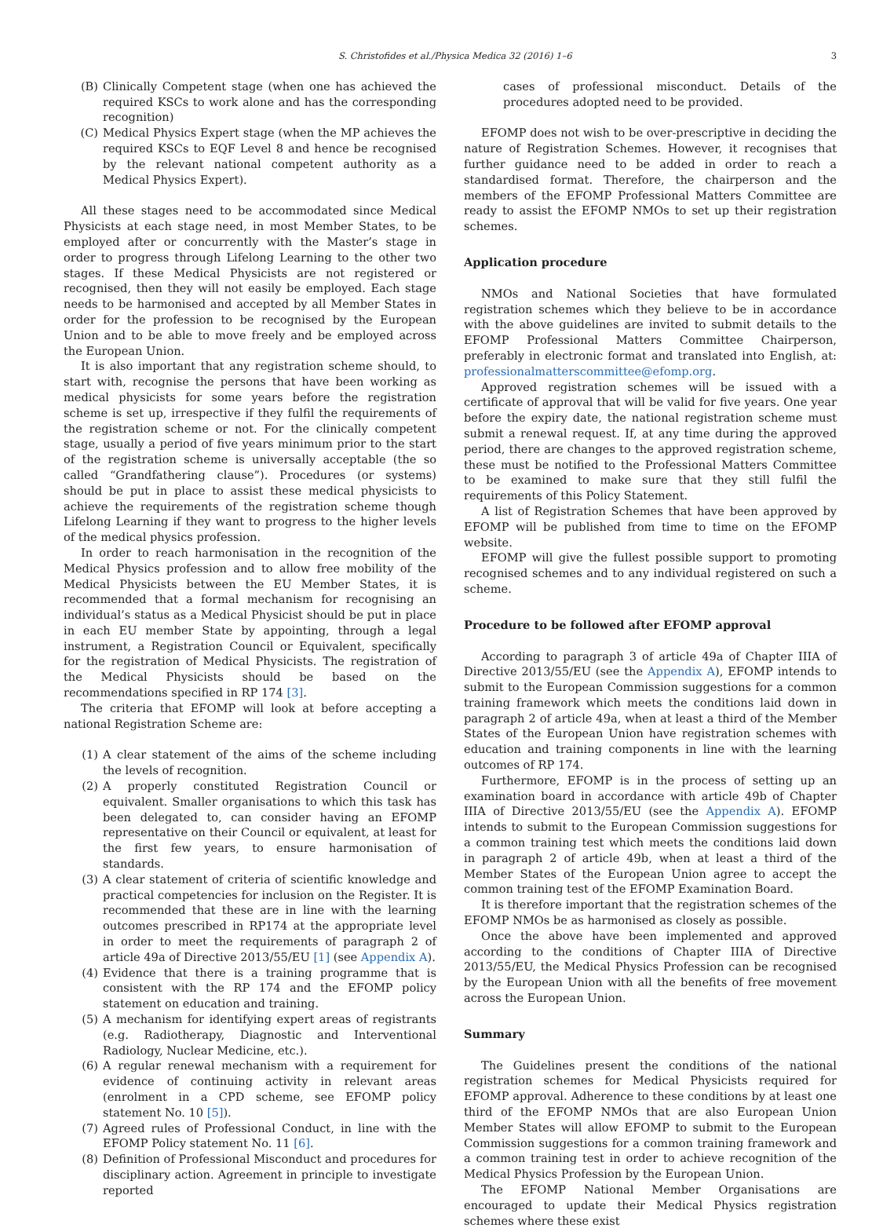S. Christofides et al./Physica Medica 32 (2016) 1–6 3
(B) Clinically Competent stage (when one has achieved the required KSCs to work alone and has the corresponding recognition)
(C) Medical Physics Expert stage (when the MP achieves the required KSCs to EQF Level 8 and hence be recognised by the relevant national competent authority as a Medical Physics Expert).
All these stages need to be accommodated since Medical Physicists at each stage need, in most Member States, to be employed after or concurrently with the Master’s stage in order to progress through Lifelong Learning to the other two stages. If these Medical Physicists are not registered or recognised, then they will not easily be employed. Each stage needs to be harmonised and accepted by all Member States in order for the profession to be recognised by the European Union and to be able to move freely and be employed across the European Union.
It is also important that any registration scheme should, to start with, recognise the persons that have been working as medical physicists for some years before the registration scheme is set up, irrespective if they fulfil the requirements of the registration scheme or not. For the clinically competent stage, usually a period of five years minimum prior to the start of the registration scheme is universally acceptable (the so called “Grandfathering clause”). Procedures (or systems) should be put in place to assist these medical physicists to achieve the requirements of the registration scheme though Lifelong Learning if they want to progress to the higher levels of the medical physics profession.
In order to reach harmonisation in the recognition of the Medical Physics profession and to allow free mobility of the Medical Physicists between the EU Member States, it is recommended that a formal mechanism for recognising an individual’s status as a Medical Physicist should be put in place in each EU member State by appointing, through a legal instrument, a Registration Council or Equivalent, specifically for the registration of Medical Physicists. The registration of the Medical Physicists should be based on the recommendations specified in RP 174 [3].
The criteria that EFOMP will look at before accepting a national Registration Scheme are:
(1) A clear statement of the aims of the scheme including the levels of recognition.
(2) A properly constituted Registration Council or equivalent. Smaller organisations to which this task has been delegated to, can consider having an EFOMP representative on their Council or equivalent, at least for the first few years, to ensure harmonisation of standards.
(3) A clear statement of criteria of scientific knowledge and practical competencies for inclusion on the Register. It is recommended that these are in line with the learning outcomes prescribed in RP174 at the appropriate level in order to meet the requirements of paragraph 2 of article 49a of Directive 2013/55/EU [1] (see Appendix A).
(4) Evidence that there is a training programme that is consistent with the RP 174 and the EFOMP policy statement on education and training.
(5) A mechanism for identifying expert areas of registrants (e.g. Radiotherapy, Diagnostic and Interventional Radiology, Nuclear Medicine, etc.).
(6) A regular renewal mechanism with a requirement for evidence of continuing activity in relevant areas (enrolment in a CPD scheme, see EFOMP policy statement No. 10 [5]).
(7) Agreed rules of Professional Conduct, in line with the EFOMP Policy statement No. 11 [6].
(8) Definition of Professional Misconduct and procedures for disciplinary action. Agreement in principle to investigate reported
cases of professional misconduct. Details of the procedures adopted need to be provided.
EFOMP does not wish to be over-prescriptive in deciding the nature of Registration Schemes. However, it recognises that further guidance need to be added in order to reach a standardised format. Therefore, the chairperson and the members of the EFOMP Professional Matters Committee are ready to assist the EFOMP NMOs to set up their registration schemes.
Application procedure
NMOs and National Societies that have formulated registration schemes which they believe to be in accordance with the above guidelines are invited to submit details to the EFOMP Professional Matters Committee Chairperson, preferably in electronic format and translated into English, at: professionalmatterscommittee@efomp.org.
Approved registration schemes will be issued with a certificate of approval that will be valid for five years. One year before the expiry date, the national registration scheme must submit a renewal request. If, at any time during the approved period, there are changes to the approved registration scheme, these must be notified to the Professional Matters Committee to be examined to make sure that they still fulfil the requirements of this Policy Statement.
A list of Registration Schemes that have been approved by EFOMP will be published from time to time on the EFOMP website.
EFOMP will give the fullest possible support to promoting recognised schemes and to any individual registered on such a scheme.
Procedure to be followed after EFOMP approval
According to paragraph 3 of article 49a of Chapter IIIA of Directive 2013/55/EU (see the Appendix A), EFOMP intends to submit to the European Commission suggestions for a common training framework which meets the conditions laid down in paragraph 2 of article 49a, when at least a third of the Member States of the European Union have registration schemes with education and training components in line with the learning outcomes of RP 174.
Furthermore, EFOMP is in the process of setting up an examination board in accordance with article 49b of Chapter IIIA of Directive 2013/55/EU (see the Appendix A). EFOMP intends to submit to the European Commission suggestions for a common training test which meets the conditions laid down in paragraph 2 of article 49b, when at least a third of the Member States of the European Union agree to accept the common training test of the EFOMP Examination Board.
It is therefore important that the registration schemes of the EFOMP NMOs be as harmonised as closely as possible.
Once the above have been implemented and approved according to the conditions of Chapter IIIA of Directive 2013/55/EU, the Medical Physics Profession can be recognised by the European Union with all the benefits of free movement across the European Union.
Summary
The Guidelines present the conditions of the national registration schemes for Medical Physicists required for EFOMP approval. Adherence to these conditions by at least one third of the EFOMP NMOs that are also European Union Member States will allow EFOMP to submit to the European Commission suggestions for a common training framework and a common training test in order to achieve recognition of the Medical Physics Profession by the European Union.
The EFOMP National Member Organisations are encouraged to update their Medical Physics registration schemes where these exist